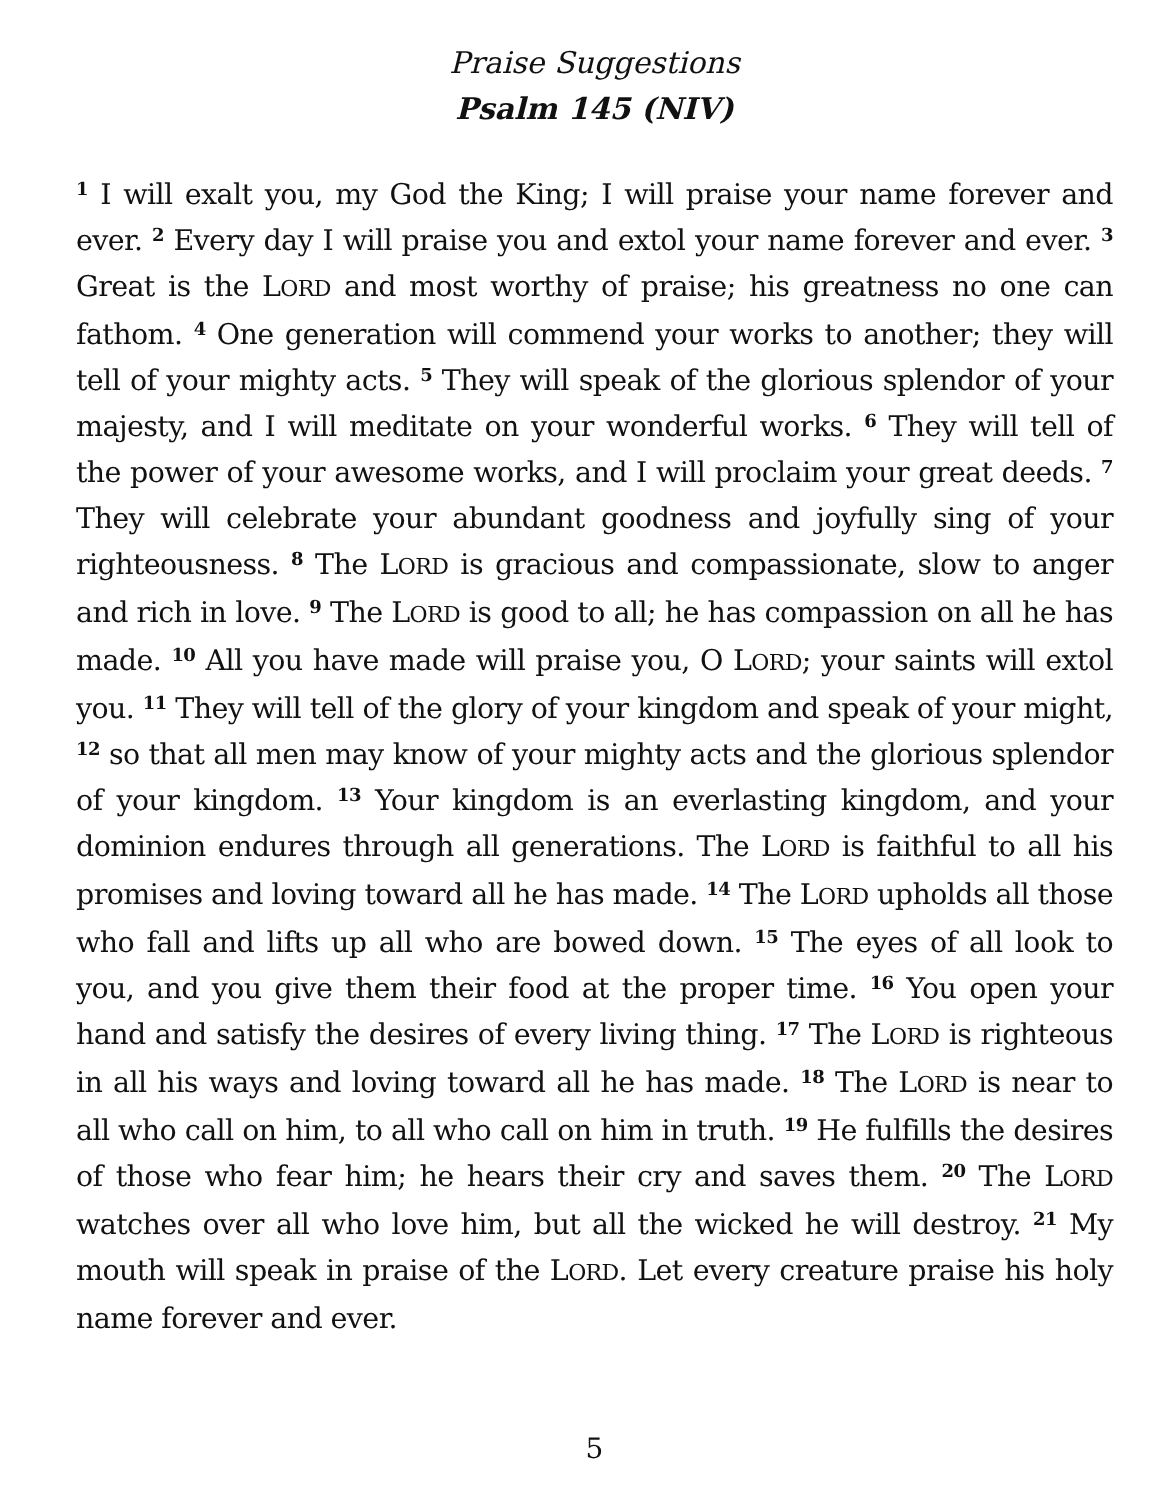Praise Suggestions
Psalm 145 (NIV)
<sup>1</sup> I will exalt you, my God the King; I will praise your name forever and ever. <sup>2</sup> Every day I will praise you and extol your name forever and ever. <sup>3</sup> Great is the LORD and most worthy of praise; his greatness no one can fathom. <sup>4</sup> One generation will commend your works to another; they will tell of your mighty acts. <sup>5</sup> They will speak of the glorious splendor of your majesty, and I will meditate on your wonderful works. <sup>6</sup> They will tell of the power of your awesome works, and I will proclaim your great deeds. <sup>7</sup> They will celebrate your abundant goodness and joyfully sing of your righteousness. <sup>8</sup> The LORD is gracious and compassionate, slow to anger and rich in love. <sup>9</sup> The LORD is good to all; he has compassion on all he has made. <sup>10</sup> All you have made will praise you, O LORD; your saints will extol you. <sup>11</sup> They will tell of the glory of your kingdom and speak of your might, <sup>12</sup> so that all men may know of your mighty acts and the glorious splendor of your kingdom. <sup>13</sup> Your kingdom is an everlasting kingdom, and your dominion endures through all generations. The LORD is faithful to all his promises and loving toward all he has made. <sup>14</sup> The LORD upholds all those who fall and lifts up all who are bowed down. <sup>15</sup> The eyes of all look to you, and you give them their food at the proper time. <sup>16</sup> You open your hand and satisfy the desires of every living thing. <sup>17</sup> The LORD is righteous in all his ways and loving toward all he has made. <sup>18</sup> The LORD is near to all who call on him, to all who call on him in truth. <sup>19</sup> He fulfills the desires of those who fear him; he hears their cry and saves them. <sup>20</sup> The LORD watches over all who love him, but all the wicked he will destroy. <sup>21</sup> My mouth will speak in praise of the LORD. Let every creature praise his holy name forever and ever.
5